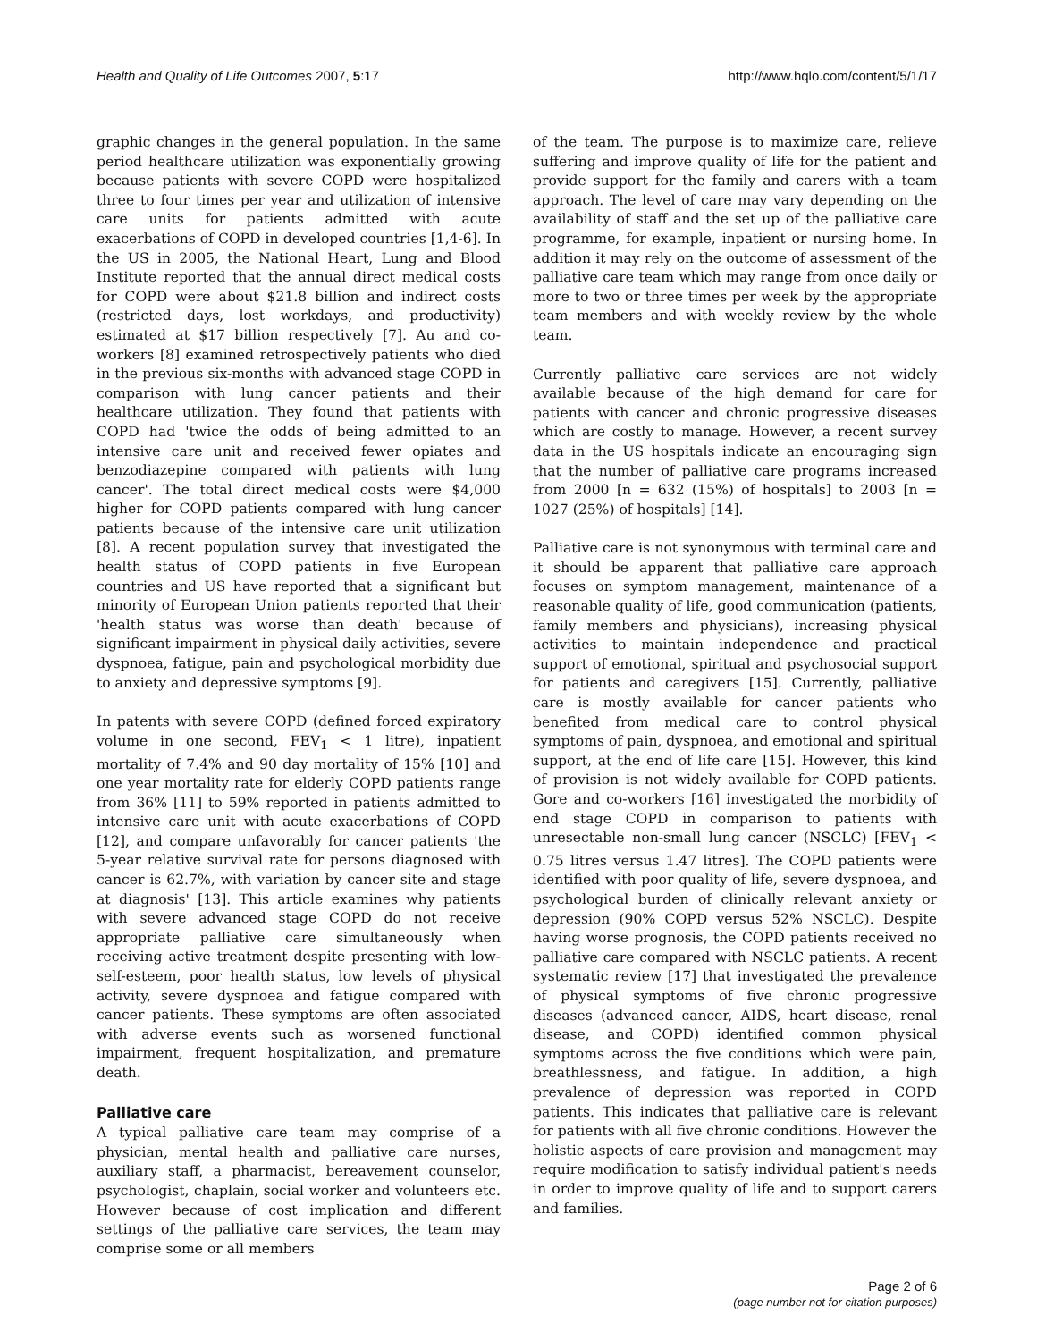Health and Quality of Life Outcomes 2007, 5:17
http://www.hqlo.com/content/5/1/17
graphic changes in the general population. In the same period healthcare utilization was exponentially growing because patients with severe COPD were hospitalized three to four times per year and utilization of intensive care units for patients admitted with acute exacerbations of COPD in developed countries [1,4-6]. In the US in 2005, the National Heart, Lung and Blood Institute reported that the annual direct medical costs for COPD were about $21.8 billion and indirect costs (restricted days, lost workdays, and productivity) estimated at $17 billion respectively [7]. Au and co-workers [8] examined retrospectively patients who died in the previous six-months with advanced stage COPD in comparison with lung cancer patients and their healthcare utilization. They found that patients with COPD had 'twice the odds of being admitted to an intensive care unit and received fewer opiates and benzodiazepine compared with patients with lung cancer'. The total direct medical costs were $4,000 higher for COPD patients compared with lung cancer patients because of the intensive care unit utilization [8]. A recent population survey that investigated the health status of COPD patients in five European countries and US have reported that a significant but minority of European Union patients reported that their 'health status was worse than death' because of significant impairment in physical daily activities, severe dyspnoea, fatigue, pain and psychological morbidity due to anxiety and depressive symptoms [9].
In patents with severe COPD (defined forced expiratory volume in one second, FEV<sub>1</sub> < 1 litre), inpatient mortality of 7.4% and 90 day mortality of 15% [10] and one year mortality rate for elderly COPD patients range from 36% [11] to 59% reported in patients admitted to intensive care unit with acute exacerbations of COPD [12], and compare unfavorably for cancer patients 'the 5-year relative survival rate for persons diagnosed with cancer is 62.7%, with variation by cancer site and stage at diagnosis' [13]. This article examines why patients with severe advanced stage COPD do not receive appropriate palliative care simultaneously when receiving active treatment despite presenting with low-self-esteem, poor health status, low levels of physical activity, severe dyspnoea and fatigue compared with cancer patients. These symptoms are often associated with adverse events such as worsened functional impairment, frequent hospitalization, and premature death.
Palliative care
A typical palliative care team may comprise of a physician, mental health and palliative care nurses, auxiliary staff, a pharmacist, bereavement counselor, psychologist, chaplain, social worker and volunteers etc. However because of cost implication and different settings of the palliative care services, the team may comprise some or all members
of the team. The purpose is to maximize care, relieve suffering and improve quality of life for the patient and provide support for the family and carers with a team approach. The level of care may vary depending on the availability of staff and the set up of the palliative care programme, for example, inpatient or nursing home. In addition it may rely on the outcome of assessment of the palliative care team which may range from once daily or more to two or three times per week by the appropriate team members and with weekly review by the whole team.
Currently palliative care services are not widely available because of the high demand for care for patients with cancer and chronic progressive diseases which are costly to manage. However, a recent survey data in the US hospitals indicate an encouraging sign that the number of palliative care programs increased from 2000 [n = 632 (15%) of hospitals] to 2003 [n = 1027 (25%) of hospitals] [14].
Palliative care is not synonymous with terminal care and it should be apparent that palliative care approach focuses on symptom management, maintenance of a reasonable quality of life, good communication (patients, family members and physicians), increasing physical activities to maintain independence and practical support of emotional, spiritual and psychosocial support for patients and caregivers [15]. Currently, palliative care is mostly available for cancer patients who benefited from medical care to control physical symptoms of pain, dyspnoea, and emotional and spiritual support, at the end of life care [15]. However, this kind of provision is not widely available for COPD patients. Gore and co-workers [16] investigated the morbidity of end stage COPD in comparison to patients with unresectable non-small lung cancer (NSCLC) [FEV<sub>1</sub> < 0.75 litres versus 1.47 litres]. The COPD patients were identified with poor quality of life, severe dyspnoea, and psychological burden of clinically relevant anxiety or depression (90% COPD versus 52% NSCLC). Despite having worse prognosis, the COPD patients received no palliative care compared with NSCLC patients. A recent systematic review [17] that investigated the prevalence of physical symptoms of five chronic progressive diseases (advanced cancer, AIDS, heart disease, renal disease, and COPD) identified common physical symptoms across the five conditions which were pain, breathlessness, and fatigue. In addition, a high prevalence of depression was reported in COPD patients. This indicates that palliative care is relevant for patients with all five chronic conditions. However the holistic aspects of care provision and management may require modification to satisfy individual patient's needs in order to improve quality of life and to support carers and families.
Page 2 of 6
(page number not for citation purposes)